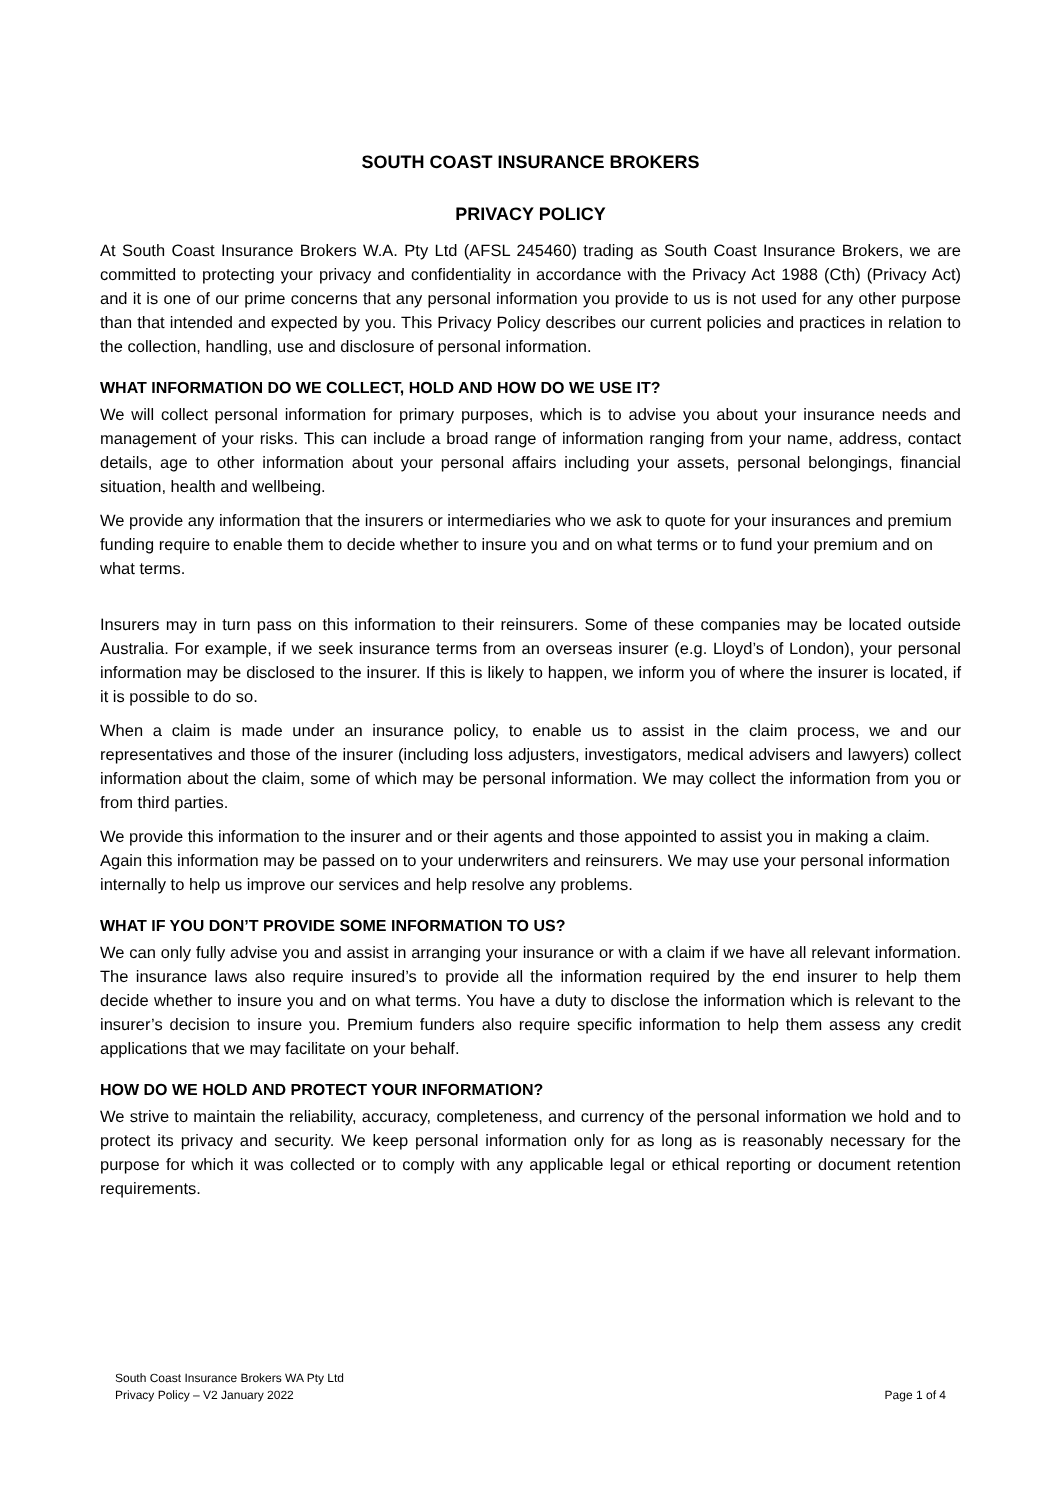SOUTH COAST INSURANCE BROKERS
PRIVACY POLICY
At South Coast Insurance Brokers W.A. Pty Ltd (AFSL 245460) trading as South Coast Insurance Brokers, we are committed to protecting your privacy and confidentiality in accordance with the Privacy Act 1988 (Cth) (Privacy Act) and it is one of our prime concerns that any personal information you provide to us is not used for any other purpose than that intended and expected by you. This Privacy Policy describes our current policies and practices in relation to the collection, handling, use and disclosure of personal information.
WHAT INFORMATION DO WE COLLECT, HOLD AND HOW DO WE USE IT?
We will collect personal information for primary purposes, which is to advise you about your insurance needs and management of your risks. This can include a broad range of information ranging from your name, address, contact details, age to other information about your personal affairs including your assets, personal belongings, financial situation, health and wellbeing.
We provide any information that the insurers or intermediaries who we ask to quote for your insurances and premium funding require to enable them to decide whether to insure you and on what terms or to fund your premium and on what terms.
Insurers may in turn pass on this information to their reinsurers. Some of these companies may be located outside Australia. For example, if we seek insurance terms from an overseas insurer (e.g. Lloyd’s of London), your personal information may be disclosed to the insurer. If this is likely to happen, we inform you of where the insurer is located, if it is possible to do so.
When a claim is made under an insurance policy, to enable us to assist in the claim process, we and our representatives and those of the insurer (including loss adjusters, investigators, medical advisers and lawyers) collect information about the claim, some of which may be personal information. We may collect the information from you or from third parties.
We provide this information to the insurer and or their agents and those appointed to assist you in making a claim. Again this information may be passed on to your underwriters and reinsurers. We may use your personal information internally to help us improve our services and help resolve any problems.
WHAT IF YOU DON’T PROVIDE SOME INFORMATION TO US?
We can only fully advise you and assist in arranging your insurance or with a claim if we have all relevant information. The insurance laws also require insured’s to provide all the information required by the end insurer to help them decide whether to insure you and on what terms. You have a duty to disclose the information which is relevant to the insurer’s decision to insure you. Premium funders also require specific information to help them assess any credit applications that we may facilitate on your behalf.
HOW DO WE HOLD AND PROTECT YOUR INFORMATION?
We strive to maintain the reliability, accuracy, completeness, and currency of the personal information we hold and to protect its privacy and security. We keep personal information only for as long as is reasonably necessary for the purpose for which it was collected or to comply with any applicable legal or ethical reporting or document retention requirements.
South Coast Insurance Brokers WA Pty Ltd
Privacy Policy – V2 January 2022
Page 1 of 4